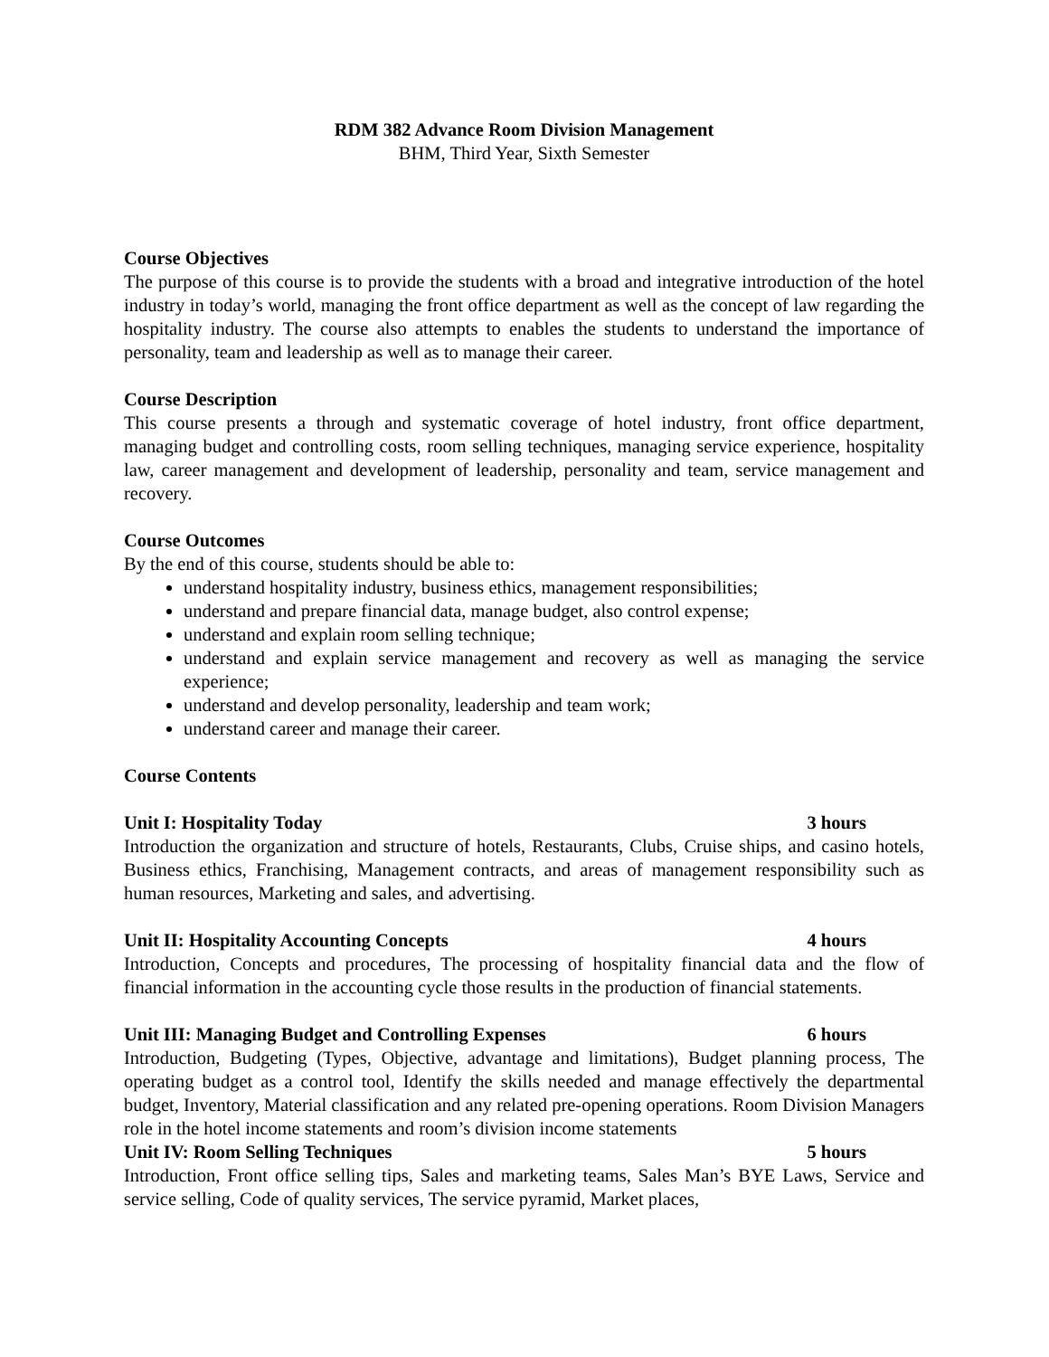RDM 382 Advance Room Division Management
BHM, Third Year, Sixth Semester
Course Objectives
The purpose of this course is to provide the students with a broad and integrative introduction of the hotel industry in today’s world, managing the front office department as well as the concept of law regarding the hospitality industry. The course also attempts to enables the students to understand the importance of personality, team and leadership as well as to manage their career.
Course Description
This course presents a through and systematic coverage of hotel industry, front office department, managing budget and controlling costs, room selling techniques, managing service experience, hospitality law, career management and development of leadership, personality and team, service management and recovery.
Course Outcomes
By the end of this course, students should be able to:
understand hospitality industry, business ethics, management responsibilities;
understand and prepare financial data, manage budget, also control expense;
understand and explain room selling technique;
understand and explain service management and recovery as well as managing the service experience;
understand and develop personality, leadership and team work;
understand career and manage their career.
Course Contents
Unit I: Hospitality Today 3 hours
Introduction the organization and structure of hotels, Restaurants, Clubs, Cruise ships, and casino hotels, Business ethics, Franchising, Management contracts, and areas of management responsibility such as human resources, Marketing and sales, and advertising.
Unit II: Hospitality Accounting Concepts 4 hours
Introduction, Concepts and procedures, The processing of hospitality financial data and the flow of financial information in the accounting cycle those results in the production of financial statements.
Unit III: Managing Budget and Controlling Expenses 6 hours
Introduction, Budgeting (Types, Objective, advantage and limitations), Budget planning process, The operating budget as a control tool, Identify the skills needed and manage effectively the departmental budget, Inventory, Material classification and any related pre-opening operations. Room Division Managers role in the hotel income statements and room’s division income statements
Unit IV: Room Selling Techniques 5 hours
Introduction, Front office selling tips, Sales and marketing teams, Sales Man’s BYE Laws, Service and service selling, Code of quality services, The service pyramid, Market places,